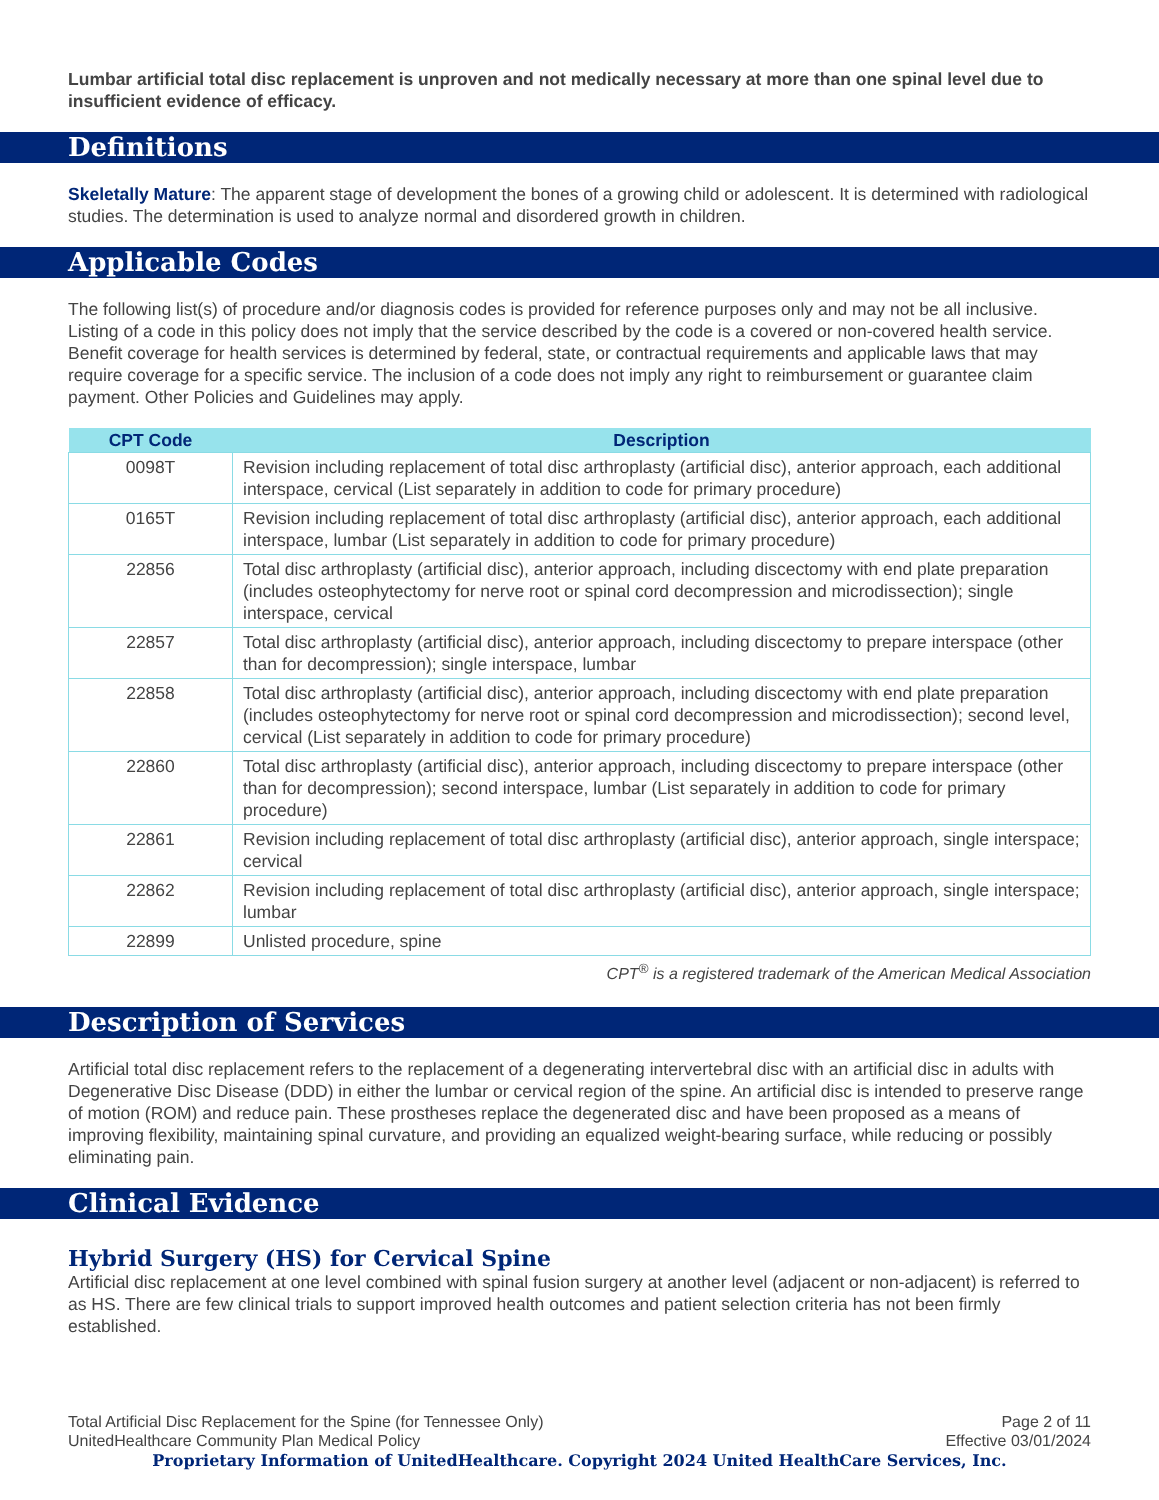Lumbar artificial total disc replacement is unproven and not medically necessary at more than one spinal level due to insufficient evidence of efficacy.
Definitions
Skeletally Mature: The apparent stage of development the bones of a growing child or adolescent. It is determined with radiological studies. The determination is used to analyze normal and disordered growth in children.
Applicable Codes
The following list(s) of procedure and/or diagnosis codes is provided for reference purposes only and may not be all inclusive. Listing of a code in this policy does not imply that the service described by the code is a covered or non-covered health service. Benefit coverage for health services is determined by federal, state, or contractual requirements and applicable laws that may require coverage for a specific service. The inclusion of a code does not imply any right to reimbursement or guarantee claim payment. Other Policies and Guidelines may apply.
| CPT Code | Description |
| --- | --- |
| 0098T | Revision including replacement of total disc arthroplasty (artificial disc), anterior approach, each additional interspace, cervical (List separately in addition to code for primary procedure) |
| 0165T | Revision including replacement of total disc arthroplasty (artificial disc), anterior approach, each additional interspace, lumbar (List separately in addition to code for primary procedure) |
| 22856 | Total disc arthroplasty (artificial disc), anterior approach, including discectomy with end plate preparation (includes osteophytectomy for nerve root or spinal cord decompression and microdissection); single interspace, cervical |
| 22857 | Total disc arthroplasty (artificial disc), anterior approach, including discectomy to prepare interspace (other than for decompression); single interspace, lumbar |
| 22858 | Total disc arthroplasty (artificial disc), anterior approach, including discectomy with end plate preparation (includes osteophytectomy for nerve root or spinal cord decompression and microdissection); second level, cervical (List separately in addition to code for primary procedure) |
| 22860 | Total disc arthroplasty (artificial disc), anterior approach, including discectomy to prepare interspace (other than for decompression); second interspace, lumbar (List separately in addition to code for primary procedure) |
| 22861 | Revision including replacement of total disc arthroplasty (artificial disc), anterior approach, single interspace; cervical |
| 22862 | Revision including replacement of total disc arthroplasty (artificial disc), anterior approach, single interspace; lumbar |
| 22899 | Unlisted procedure, spine |
CPT<sup>®</sup> is a registered trademark of the American Medical Association
Description of Services
Artificial total disc replacement refers to the replacement of a degenerating intervertebral disc with an artificial disc in adults with Degenerative Disc Disease (DDD) in either the lumbar or cervical region of the spine. An artificial disc is intended to preserve range of motion (ROM) and reduce pain. These prostheses replace the degenerated disc and have been proposed as a means of improving flexibility, maintaining spinal curvature, and providing an equalized weight-bearing surface, while reducing or possibly eliminating pain.
Clinical Evidence
Hybrid Surgery (HS) for Cervical Spine
Artificial disc replacement at one level combined with spinal fusion surgery at another level (adjacent or non-adjacent) is referred to as HS. There are few clinical trials to support improved health outcomes and patient selection criteria has not been firmly established.
Total Artificial Disc Replacement for the Spine (for Tennessee Only)
UnitedHealthcare Community Plan Medical Policy
Page 2 of 11
Effective 03/01/2024
Proprietary Information of UnitedHealthcare. Copyright 2024 United HealthCare Services, Inc.